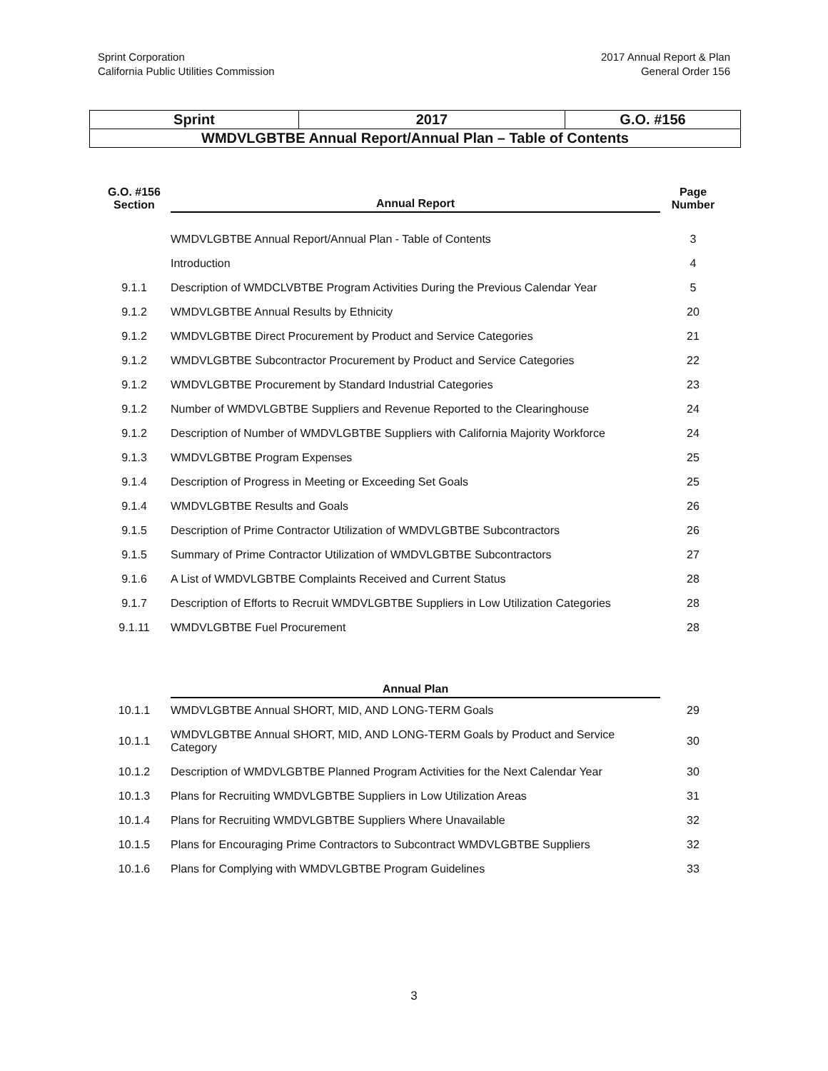Sprint Corporation
California Public Utilities Commission
2017 Annual Report & Plan
General Order 156
| Sprint | 2017 | G.O. #156 |
| WMDVLGBTBE Annual Report/Annual Plan – Table of Contents | | |
| G.O. #156 Section | Annual Report | Page Number |
| --- | --- | --- |
| | WMDVLGBTBE Annual Report/Annual Plan - Table of Contents | 3 |
| | Introduction | 4 |
| 9.1.1 | Description of WMDCLVBTBE Program Activities During the Previous Calendar Year | 5 |
| 9.1.2 | WMDVLGBTBE Annual Results by Ethnicity | 20 |
| 9.1.2 | WMDVLGBTBE Direct Procurement by Product and Service Categories | 21 |
| 9.1.2 | WMDVLGBTBE Subcontractor Procurement by Product and Service Categories | 22 |
| 9.1.2 | WMDVLGBTBE Procurement by Standard Industrial Categories | 23 |
| 9.1.2 | Number of WMDVLGBTBE Suppliers and Revenue Reported to the Clearinghouse | 24 |
| 9.1.2 | Description of Number of WMDVLGBTBE Suppliers with California Majority Workforce | 24 |
| 9.1.3 | WMDVLGBTBE Program Expenses | 25 |
| 9.1.4 | Description of Progress in Meeting or Exceeding Set Goals | 25 |
| 9.1.4 | WMDVLGBTBE Results and Goals | 26 |
| 9.1.5 | Description of Prime Contractor Utilization of WMDVLGBTBE Subcontractors | 26 |
| 9.1.5 | Summary of Prime Contractor Utilization of WMDVLGBTBE Subcontractors | 27 |
| 9.1.6 | A List of WMDVLGBTBE Complaints Received and Current Status | 28 |
| 9.1.7 | Description of Efforts to Recruit WMDVLGBTBE Suppliers in Low Utilization Categories | 28 |
| 9.1.11 | WMDVLGBTBE Fuel Procurement | 28 |
| | Annual Plan | |
| 10.1.1 | WMDVLGBTBE Annual SHORT, MID, AND LONG-TERM Goals | 29 |
| 10.1.1 | WMDVLGBTBE Annual SHORT, MID, AND LONG-TERM Goals by Product and Service Category | 30 |
| 10.1.2 | Description of WMDVLGBTBE Planned Program Activities for the Next Calendar Year | 30 |
| 10.1.3 | Plans for Recruiting WMDVLGBTBE Suppliers in Low Utilization Areas | 31 |
| 10.1.4 | Plans for Recruiting WMDVLGBTBE Suppliers Where Unavailable | 32 |
| 10.1.5 | Plans for Encouraging Prime Contractors to Subcontract WMDVLGBTBE Suppliers | 32 |
| 10.1.6 | Plans for Complying with WMDVLGBTBE Program Guidelines | 33 |
3